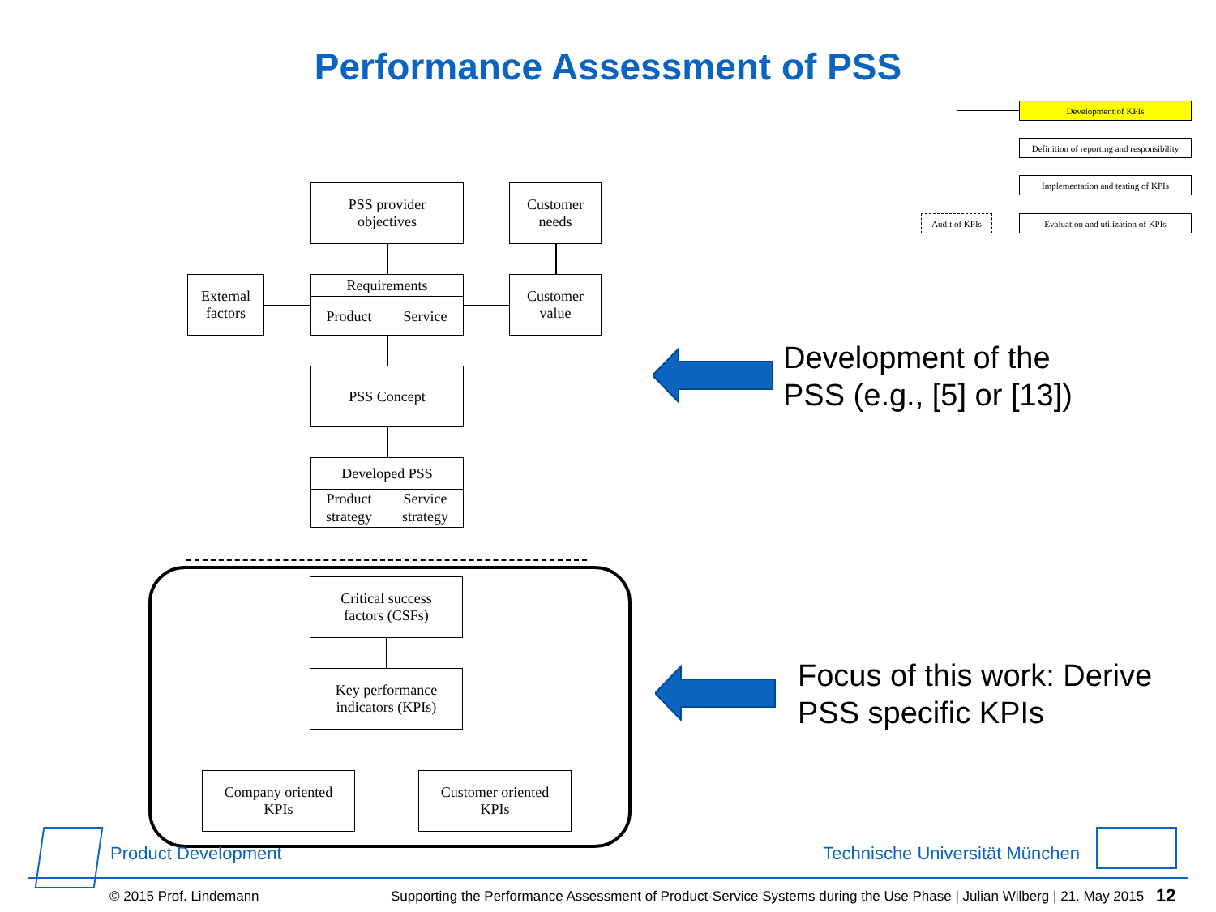Performance Assessment of PSS
Development of KPIs
Definition of reporting and responsibility
Implementation and testing of KPIs
Evaluation and utilization of KPIs
Audit of KPIs
PSS provider
objectives
Customer
needs
External
factors
Requirements
Product Service
Customer
value
PSS Concept
Developed PSS
Product
strategy
Service
strategy
Critical success
factors (CSFs)
Key performance
indicators (KPIs)
Company oriented
KPIs
Customer oriented
KPIs
Development of the
PSS (e.g., [5] or [13])
Focus of this work: Derive
PSS specific KPIs
Product Development Technische Universität München
© 2015 Prof. Lindemann
Supporting the Performance Assessment of Product-Service Systems during the Use Phase | Julian Wilberg | 21. May 2015
12